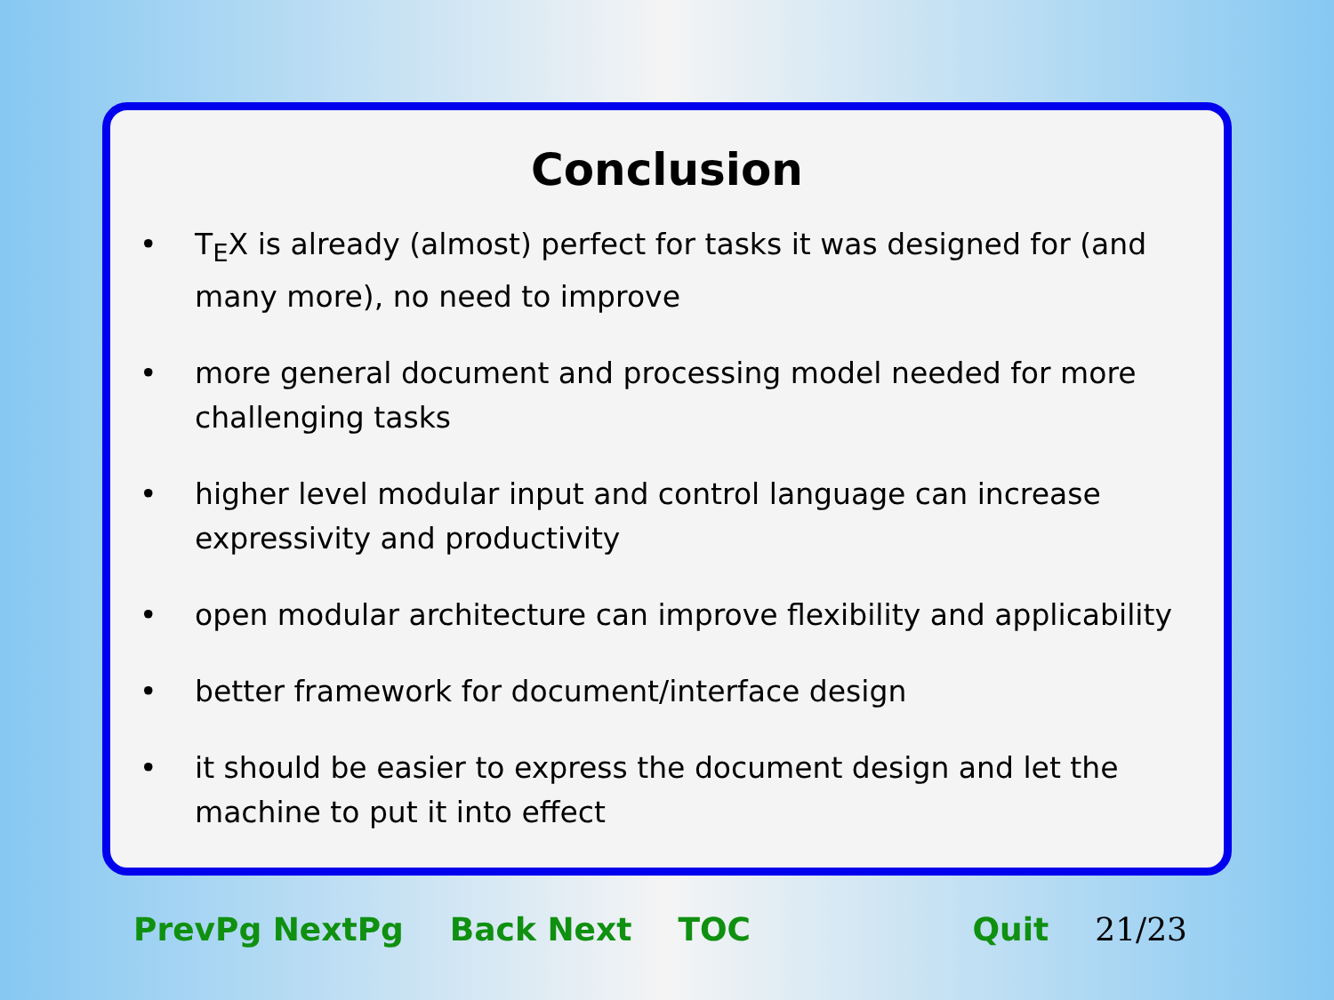Conclusion
• T<sub>E</sub>X is already (almost) perfect for tasks it was designed for (and many more), no need to improve
• more general document and processing model needed for more challenging tasks
• higher level modular input and control language can increase expressivity and productivity
• open modular architecture can improve flexibility and applicability
• better framework for document/interface design
• it should be easier to express the document design and let the machine to put it into effect
PrevPg NextPg Back Next TOC Quit 21/23